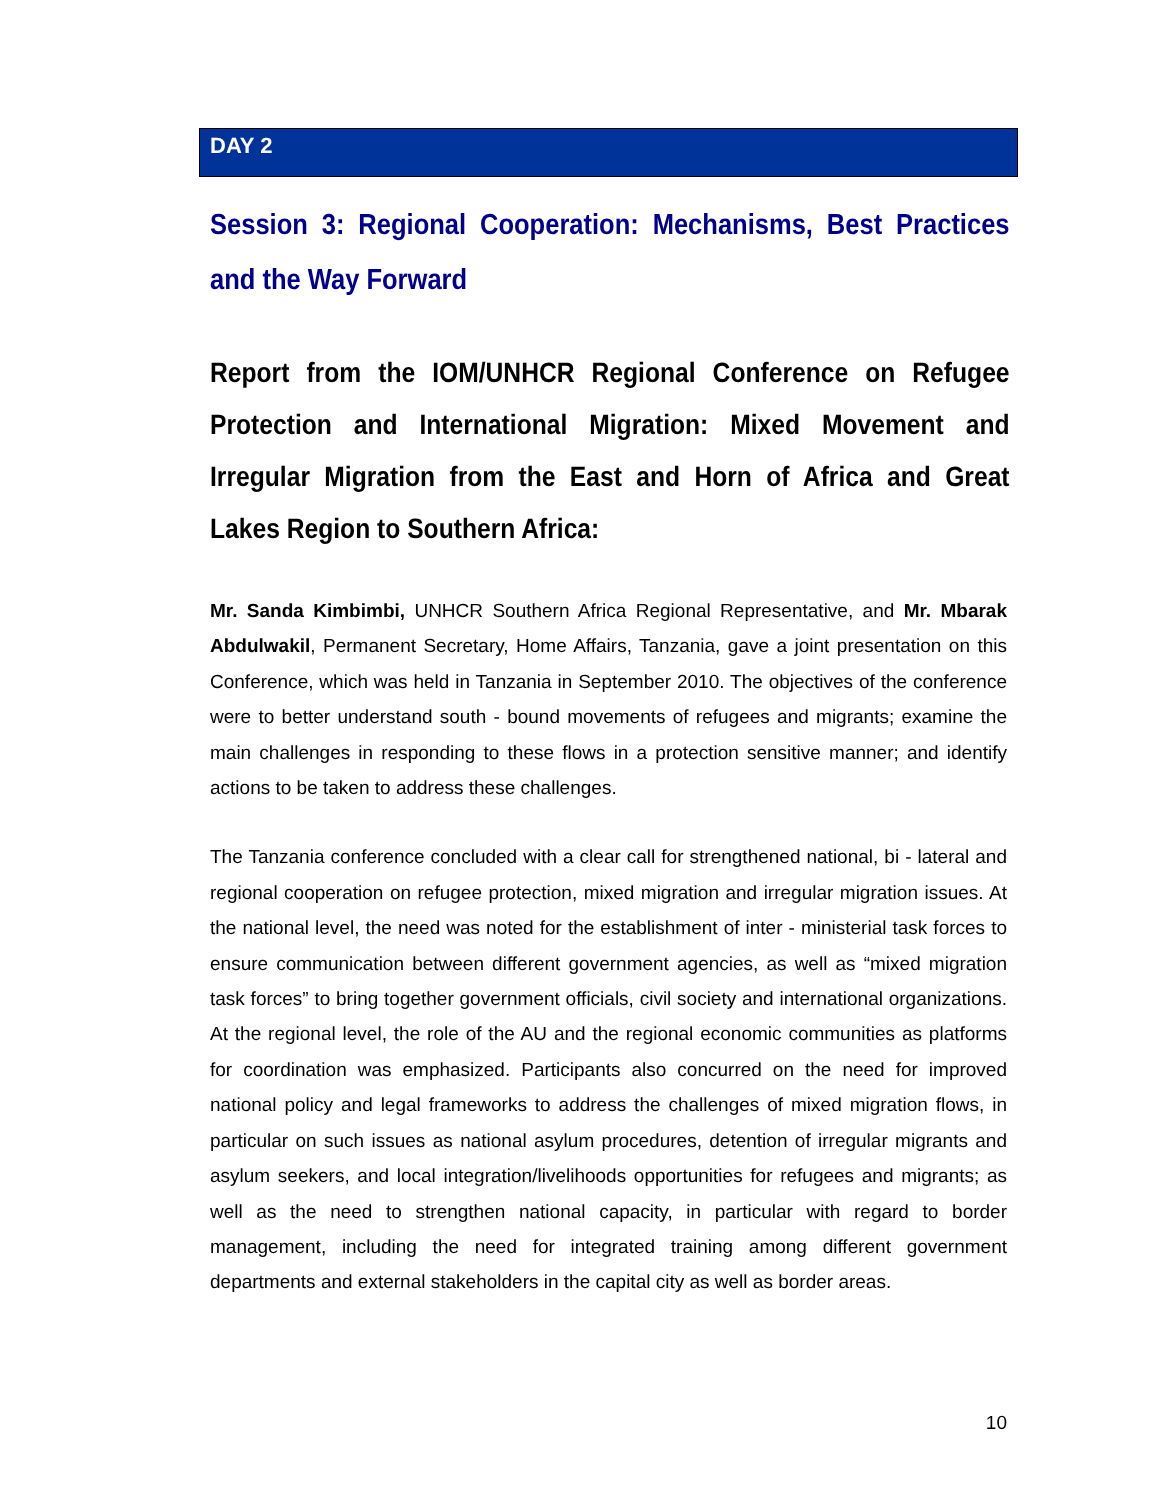DAY 2
Session 3: Regional Cooperation: Mechanisms, Best Practices and the Way Forward
Report from the IOM/UNHCR Regional Conference on Refugee Protection and International Migration: Mixed Movement and Irregular Migration from the East and Horn of Africa and Great Lakes Region to Southern Africa:
Mr. Sanda Kimbimbi, UNHCR Southern Africa Regional Representative, and Mr. Mbarak Abdulwakil, Permanent Secretary, Home Affairs, Tanzania, gave a joint presentation on this Conference, which was held in Tanzania in September 2010. The objectives of the conference were to better understand south - bound movements of refugees and migrants; examine the main challenges in responding to these flows in a protection sensitive manner; and identify actions to be taken to address these challenges.
The Tanzania conference concluded with a clear call for strengthened national, bi - lateral and regional cooperation on refugee protection, mixed migration and irregular migration issues. At the national level, the need was noted for the establishment of inter - ministerial task forces to ensure communication between different government agencies, as well as “mixed migration task forces” to bring together government officials, civil society and international organizations. At the regional level, the role of the AU and the regional economic communities as platforms for coordination was emphasized. Participants also concurred on the need for improved national policy and legal frameworks to address the challenges of mixed migration flows, in particular on such issues as national asylum procedures, detention of irregular migrants and asylum seekers, and local integration/livelihoods opportunities for refugees and migrants; as well as the need to strengthen national capacity, in particular with regard to border management, including the need for integrated training among different government departments and external stakeholders in the capital city as well as border areas.
10